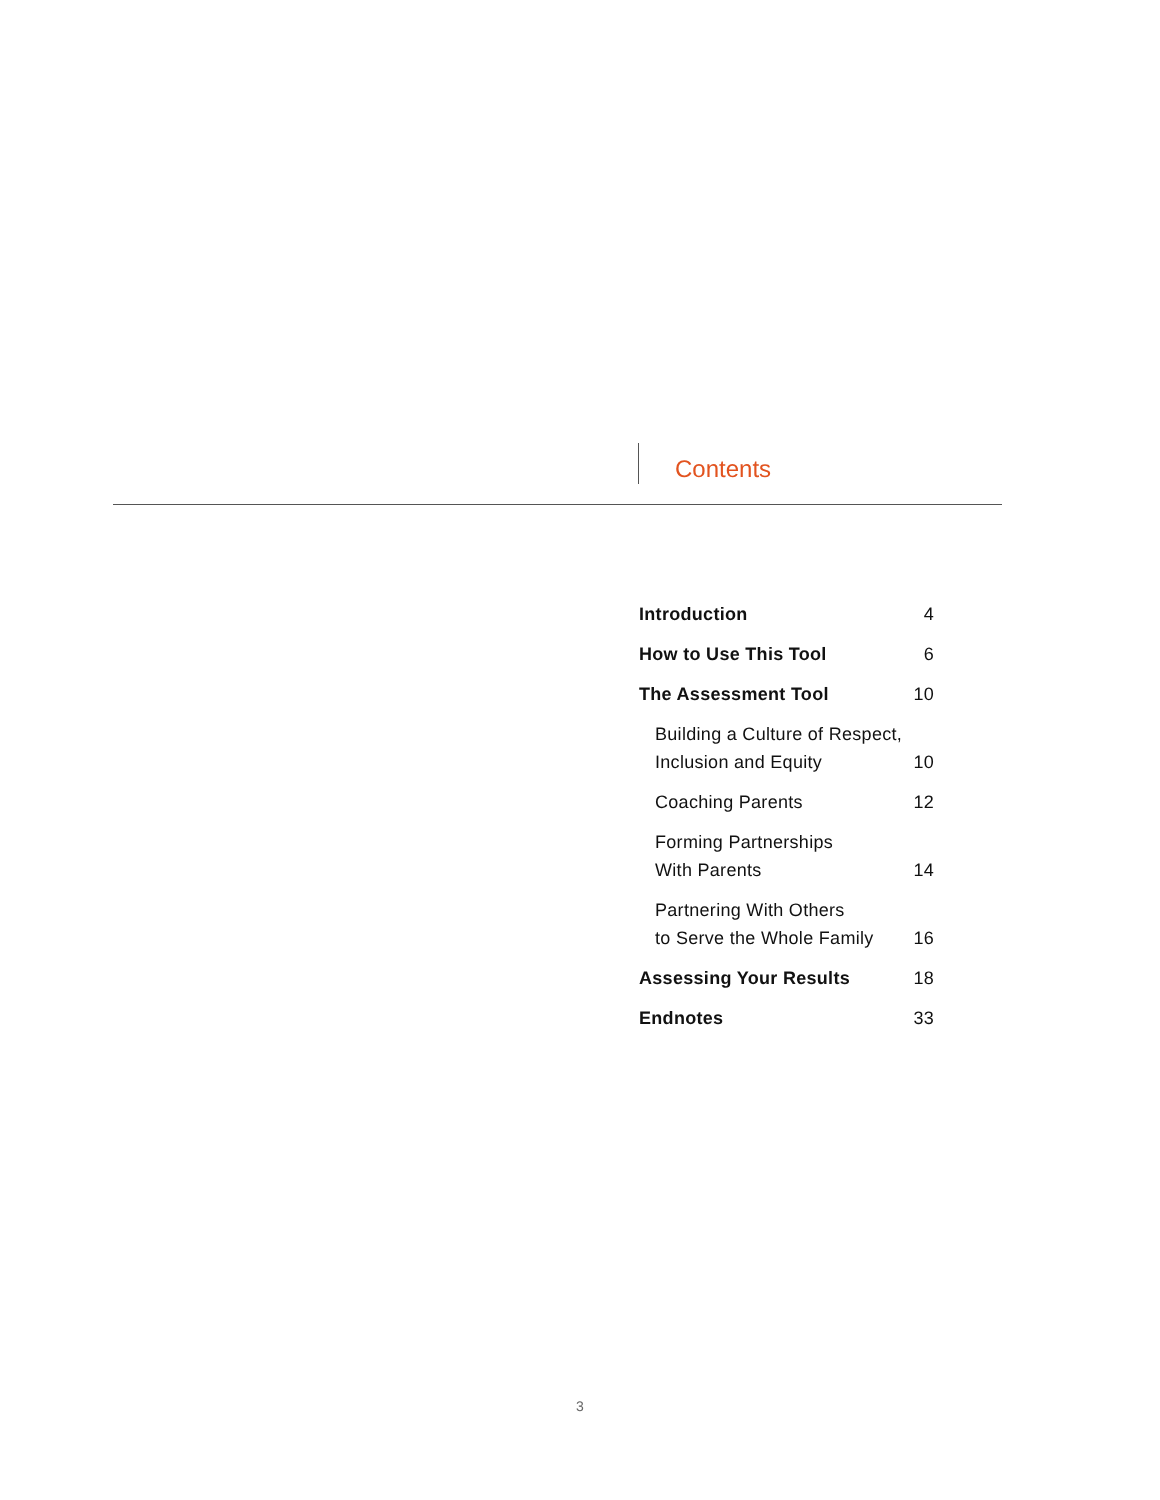Contents
Introduction 4
How to Use This Tool 6
The Assessment Tool 10
Building a Culture of Respect,
Inclusion and Equity 10
Coaching Parents 12
Forming Partnerships
With Parents 14
Partnering With Others
to Serve the Whole Family 16
Assessing Your Results 18
Endnotes 33
3